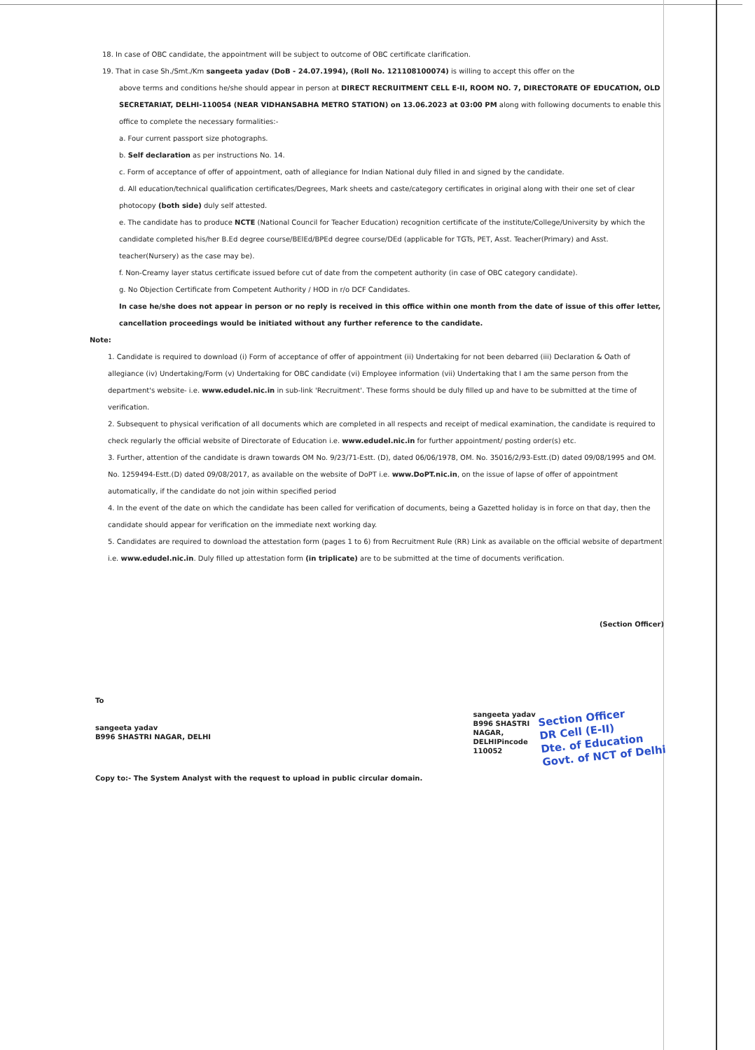18. In case of OBC candidate, the appointment will be subject to outcome of OBC certificate clarification.
19. That in case Sh./Smt./Km sangeeta yadav (DoB - 24.07.1994), (Roll No. 121108100074) is willing to accept this offer on the
above terms and conditions he/she should appear in person at DIRECT RECRUITMENT CELL E-II, ROOM NO. 7, DIRECTORATE OF EDUCATION, OLD SECRETARIAT, DELHI-110054 (NEAR VIDHANSABHA METRO STATION) on 13.06.2023 at 03:00 PM along with following documents to enable this office to complete the necessary formalities:-
a. Four current passport size photographs.
b. Self declaration as per instructions No. 14.
c. Form of acceptance of offer of appointment, oath of allegiance for Indian National duly filled in and signed by the candidate.
d. All education/technical qualification certificates/Degrees, Mark sheets and caste/category certificates in original along with their one set of clear photocopy (both side) duly self attested.
e. The candidate has to produce NCTE (National Council for Teacher Education) recognition certificate of the institute/College/University by which the candidate completed his/her B.Ed degree course/BElEd/BPEd degree course/DEd (applicable for TGTs, PET, Asst. Teacher(Primary) and Asst. teacher(Nursery) as the case may be).
f. Non-Creamy layer status certificate issued before cut of date from the competent authority (in case of OBC category candidate).
g. No Objection Certificate from Competent Authority / HOD in r/o DCF Candidates.
In case he/she does not appear in person or no reply is received in this office within one month from the date of issue of this offer letter, cancellation proceedings would be initiated without any further reference to the candidate.
Note:
1. Candidate is required to download (i) Form of acceptance of offer of appointment (ii) Undertaking for not been debarred (iii) Declaration & Oath of allegiance (iv) Undertaking/Form (v) Undertaking for OBC candidate (vi) Employee information (vii) Undertaking that I am the same person from the department's website- i.e. www.edudel.nic.in in sub-link 'Recruitment'. These forms should be duly filled up and have to be submitted at the time of verification.
2. Subsequent to physical verification of all documents which are completed in all respects and receipt of medical examination, the candidate is required to check regularly the official website of Directorate of Education i.e. www.edudel.nic.in for further appointment/ posting order(s) etc.
3. Further, attention of the candidate is drawn towards OM No. 9/23/71-Estt. (D), dated 06/06/1978, OM. No. 35016/2/93-Estt.(D) dated 09/08/1995 and OM. No. 1259494-Estt.(D) dated 09/08/2017, as available on the website of DoPT i.e. www.DoPT.nic.in, on the issue of lapse of offer of appointment automatically, if the candidate do not join within specified period
4. In the event of the date on which the candidate has been called for verification of documents, being a Gazetted holiday is in force on that day, then the candidate should appear for verification on the immediate next working day.
5. Candidates are required to download the attestation form (pages 1 to 6) from Recruitment Rule (RR) Link as available on the official website of department i.e. www.edudel.nic.in. Duly filled up attestation form (in triplicate) are to be submitted at the time of documents verification.
(Section Officer)
To
sangeeta yadav
B996 SHASTRI NAGAR, DELHI
sangeeta yadav
B996 SHASTRI
NAGAR,
DELHIPincode
110052
Section Officer
DR Cell (E-II)
Dte. of Education
Govt. of NCT of Delhi
Copy to:- The System Analyst with the request to upload in public circular domain.